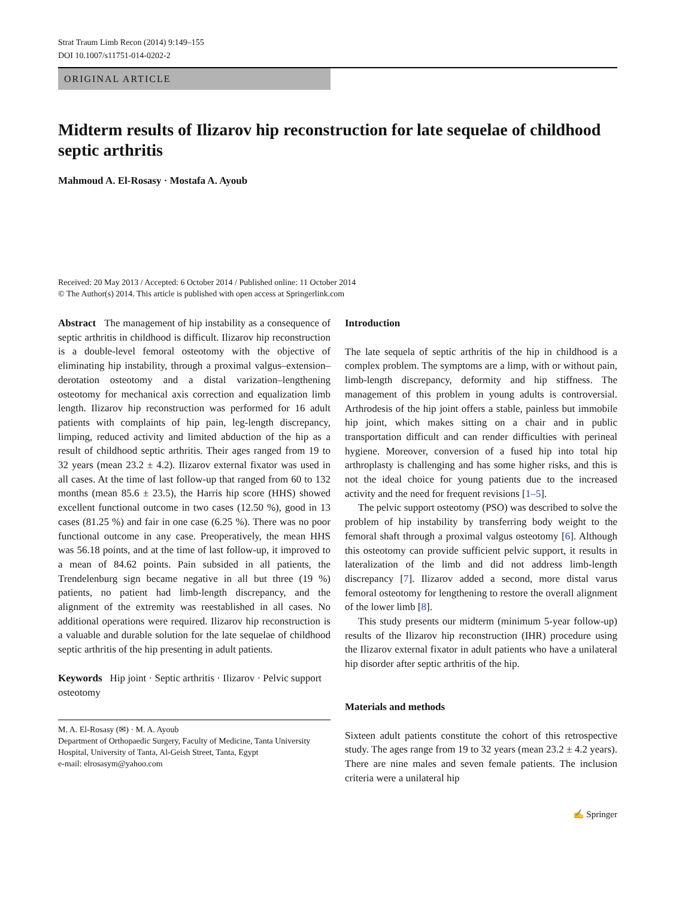Strat Traum Limb Recon (2014) 9:149–155
DOI 10.1007/s11751-014-0202-2
ORIGINAL ARTICLE
Midterm results of Ilizarov hip reconstruction for late sequelae of childhood septic arthritis
Mahmoud A. El-Rosasy · Mostafa A. Ayoub
Received: 20 May 2013 / Accepted: 6 October 2014 / Published online: 11 October 2014
© The Author(s) 2014. This article is published with open access at Springerlink.com
Abstract The management of hip instability as a consequence of septic arthritis in childhood is difficult. Ilizarov hip reconstruction is a double-level femoral osteotomy with the objective of eliminating hip instability, through a proximal valgus–extension–derotation osteotomy and a distal varization–lengthening osteotomy for mechanical axis correction and equalization limb length. Ilizarov hip reconstruction was performed for 16 adult patients with complaints of hip pain, leg-length discrepancy, limping, reduced activity and limited abduction of the hip as a result of childhood septic arthritis. Their ages ranged from 19 to 32 years (mean 23.2 ± 4.2). Ilizarov external fixator was used in all cases. At the time of last follow-up that ranged from 60 to 132 months (mean 85.6 ± 23.5), the Harris hip score (HHS) showed excellent functional outcome in two cases (12.50 %), good in 13 cases (81.25 %) and fair in one case (6.25 %). There was no poor functional outcome in any case. Preoperatively, the mean HHS was 56.18 points, and at the time of last follow-up, it improved to a mean of 84.62 points. Pain subsided in all patients, the Trendelenburg sign became negative in all but three (19 %) patients, no patient had limb-length discrepancy, and the alignment of the extremity was reestablished in all cases. No additional operations were required. Ilizarov hip reconstruction is a valuable and durable solution for the late sequelae of childhood septic arthritis of the hip presenting in adult patients.
Keywords Hip joint · Septic arthritis · Ilizarov · Pelvic support osteotomy
M. A. El-Rosasy (✉) · M. A. Ayoub
Department of Orthopaedic Surgery, Faculty of Medicine, Tanta University Hospital, University of Tanta, Al-Geish Street, Tanta, Egypt
e-mail: elrosasym@yahoo.com
Introduction
The late sequela of septic arthritis of the hip in childhood is a complex problem. The symptoms are a limp, with or without pain, limb-length discrepancy, deformity and hip stiffness. The management of this problem in young adults is controversial. Arthrodesis of the hip joint offers a stable, painless but immobile hip joint, which makes sitting on a chair and in public transportation difficult and can render difficulties with perineal hygiene. Moreover, conversion of a fused hip into total hip arthroplasty is challenging and has some higher risks, and this is not the ideal choice for young patients due to the increased activity and the need for frequent revisions [1–5].
The pelvic support osteotomy (PSO) was described to solve the problem of hip instability by transferring body weight to the femoral shaft through a proximal valgus osteotomy [6]. Although this osteotomy can provide sufficient pelvic support, it results in lateralization of the limb and did not address limb-length discrepancy [7]. Ilizarov added a second, more distal varus femoral osteotomy for lengthening to restore the overall alignment of the lower limb [8].
This study presents our midterm (minimum 5-year follow-up) results of the Ilizarov hip reconstruction (IHR) procedure using the Ilizarov external fixator in adult patients who have a unilateral hip disorder after septic arthritis of the hip.
Materials and methods
Sixteen adult patients constitute the cohort of this retrospective study. The ages range from 19 to 32 years (mean 23.2 ± 4.2 years). There are nine males and seven female patients. The inclusion criteria were a unilateral hip
✍ Springer